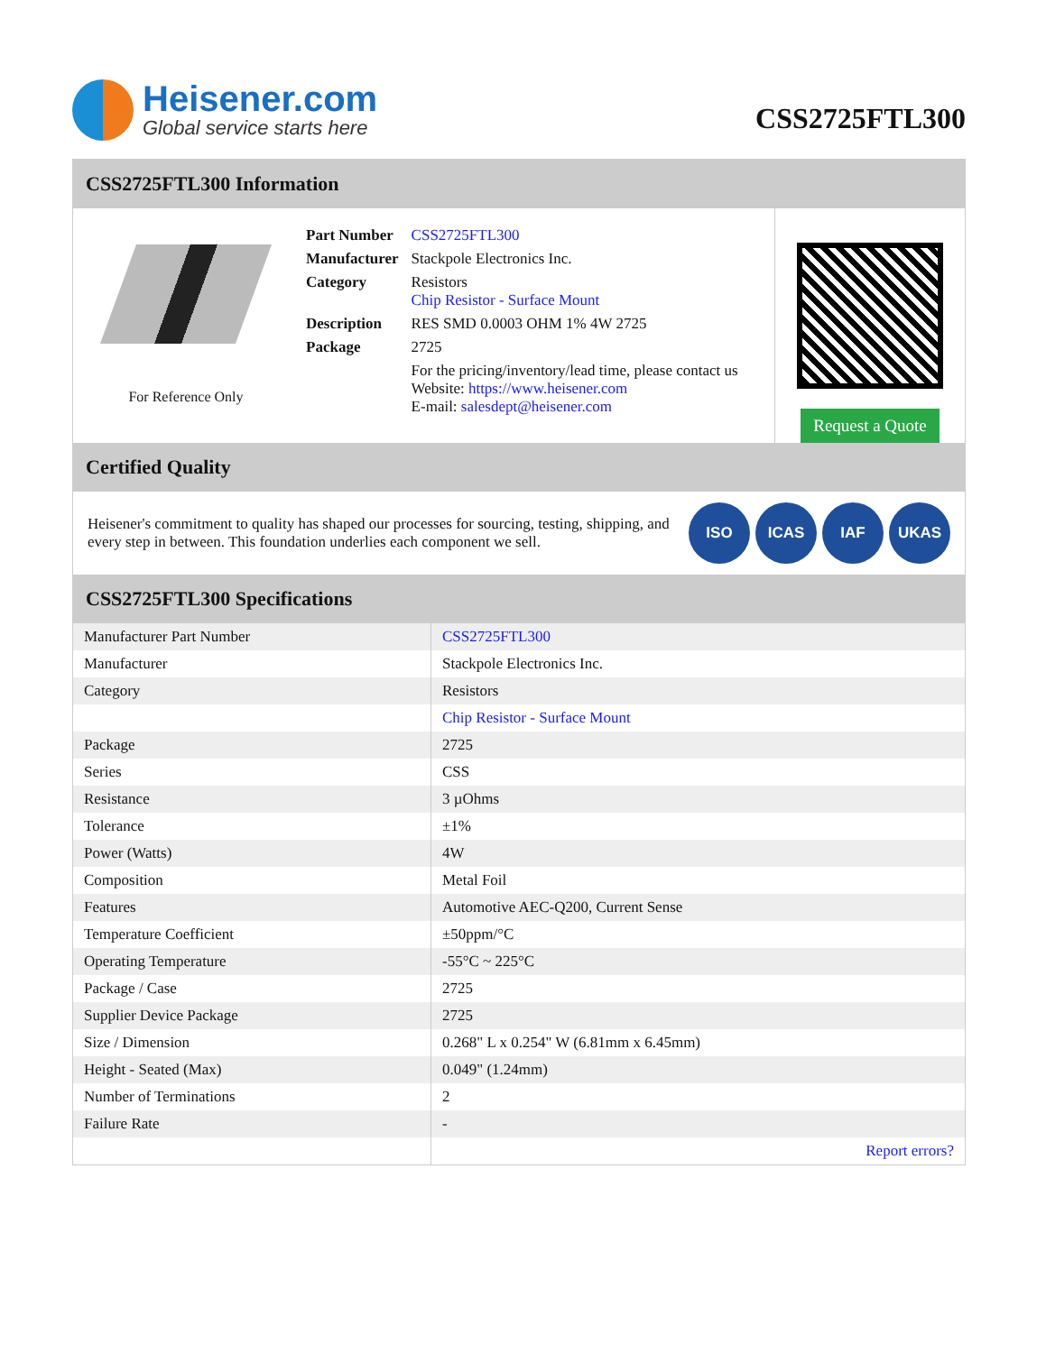Heisener.com
Global service starts here
CSS2725FTL300
CSS2725FTL300 Information
For Reference Only
| Part Number | CSS2725FTL300 |
| Manufacturer | Stackpole Electronics Inc. |
| Category | Resistors Chip Resistor - Surface Mount |
| Description | RES SMD 0.0003 OHM 1% 4W 2725 |
| Package | 2725 |
| | For the pricing/inventory/lead time, please contact us Website: https://www.heisener.com E-mail: salesdept@heisener.com |
Request a Quote
Certified Quality
Heisener's commitment to quality has shaped our processes for sourcing, testing, shipping, and every step in between. This foundation underlies each component we sell.
ISO ICAS IAF UKAS
CSS2725FTL300 Specifications
| Manufacturer Part Number | CSS2725FTL300 |
| Manufacturer | Stackpole Electronics Inc. |
| Category | Resistors |
| | Chip Resistor - Surface Mount |
| Package | 2725 |
| Series | CSS |
| Resistance | 3 µOhms |
| Tolerance | ±1% |
| Power (Watts) | 4W |
| Composition | Metal Foil |
| Features | Automotive AEC-Q200, Current Sense |
| Temperature Coefficient | ±50ppm/°C |
| Operating Temperature | -55°C ~ 225°C |
| Package / Case | 2725 |
| Supplier Device Package | 2725 |
| Size / Dimension | 0.268" L x 0.254" W (6.81mm x 6.45mm) |
| Height - Seated (Max) | 0.049" (1.24mm) |
| Number of Terminations | 2 |
| Failure Rate | - |
| | Report errors? |